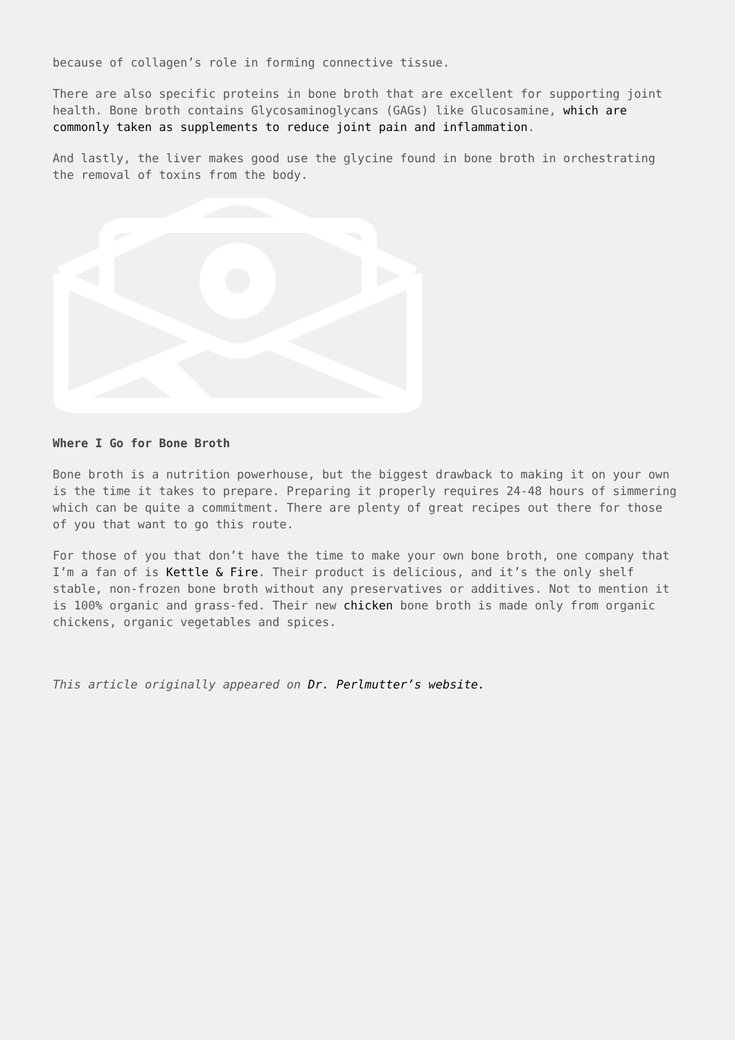because of collagen’s role in forming connective tissue.
There are also specific proteins in bone broth that are excellent for supporting joint health. Bone broth contains Glycosaminoglycans (GAGs) like Glucosamine, which are commonly taken as supplements to reduce joint pain and inflammation.
And lastly, the liver makes good use the glycine found in bone broth in orchestrating the removal of toxins from the body.
Where I Go for Bone Broth
Bone broth is a nutrition powerhouse, but the biggest drawback to making it on your own is the time it takes to prepare. Preparing it properly requires 24-48 hours of simmering which can be quite a commitment. There are plenty of great recipes out there for those of you that want to go this route.
For those of you that don’t have the time to make your own bone broth, one company that I’m a fan of is Kettle & Fire. Their product is delicious, and it’s the only shelf stable, non-frozen bone broth without any preservatives or additives. Not to mention it is 100% organic and grass-fed. Their new chicken bone broth is made only from organic chickens, organic vegetables and spices.
This article originally appeared on Dr. Perlmutter’s website.